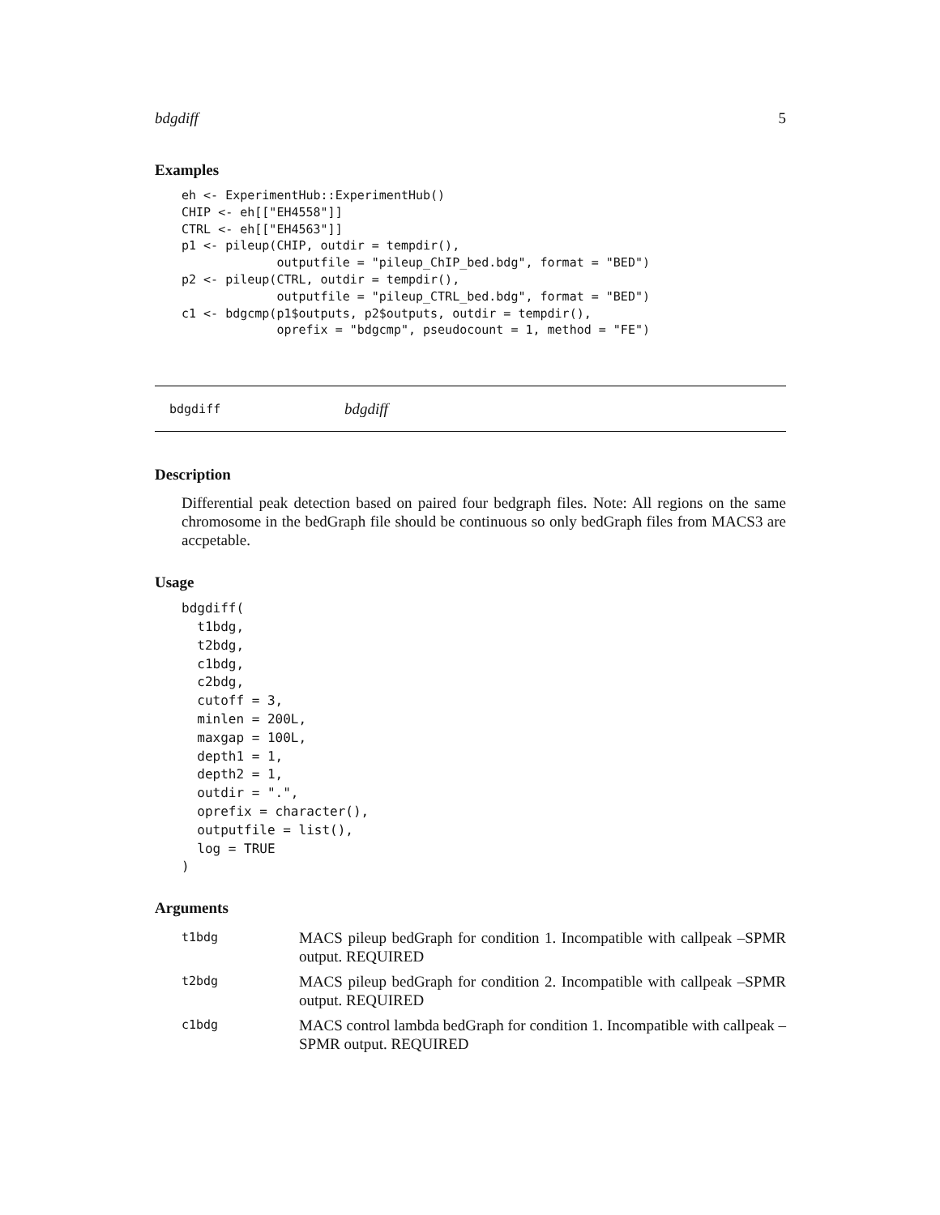bdgdiff 5
Examples
eh <- ExperimentHub::ExperimentHub()
CHIP <- eh[["EH4558"]]
CTRL <- eh[["EH4563"]]
p1 <- pileup(CHIP, outdir = tempdir(),
             outputfile = "pileup_ChIP_bed.bdg", format = "BED")
p2 <- pileup(CTRL, outdir = tempdir(),
             outputfile = "pileup_CTRL_bed.bdg", format = "BED")
c1 <- bdgcmp(p1$outputs, p2$outputs, outdir = tempdir(),
             oprefix = "bdgcmp", pseudocount = 1, method = "FE")
bdgdiff bdgdiff
Description
Differential peak detection based on paired four bedgraph files. Note: All regions on the same chromosome in the bedGraph file should be continuous so only bedGraph files from MACS3 are accpetable.
Usage
bdgdiff(
  t1bdg,
  t2bdg,
  c1bdg,
  c2bdg,
  cutoff = 3,
  minlen = 200L,
  maxgap = 100L,
  depth1 = 1,
  depth2 = 1,
  outdir = ".",
  oprefix = character(),
  outputfile = list(),
  log = TRUE
)
Arguments
t1bdg MACS pileup bedGraph for condition 1. Incompatible with callpeak –SPMR output. REQUIRED
t2bdg MACS pileup bedGraph for condition 2. Incompatible with callpeak –SPMR output. REQUIRED
c1bdg MACS control lambda bedGraph for condition 1. Incompatible with callpeak –SPMR output. REQUIRED